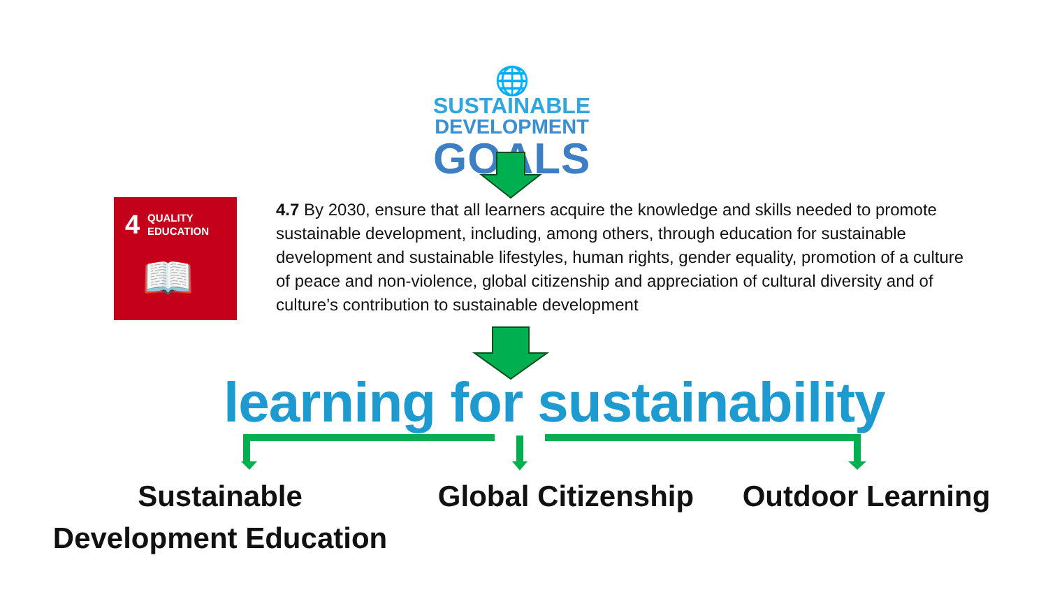🌐
SUSTAINABLE
DEVELOPMENT
GOALS
4
QUALITY
EDUCATION
📖
4.7 By 2030, ensure that all learners acquire the knowledge and skills needed to promote sustainable development, including, among others, through education for sustainable development and sustainable lifestyles, human rights, gender equality, promotion of a culture of peace and non-violence, global citizenship and appreciation of cultural diversity and of culture’s contribution to sustainable development
learning for sustainability
Sustainable
Development Education
Global Citizenship
Outdoor Learning